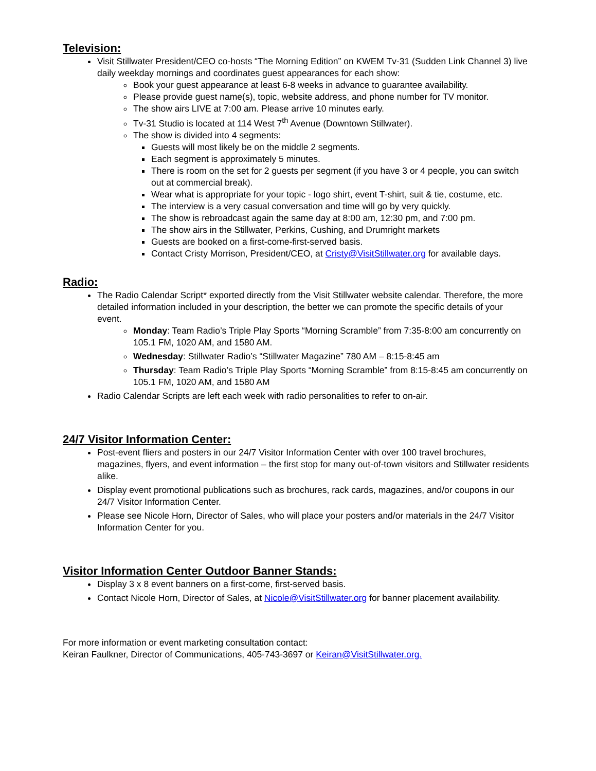Television:
Visit Stillwater President/CEO co-hosts “The Morning Edition” on KWEM Tv-31 (Sudden Link Channel 3) live daily weekday mornings and coordinates guest appearances for each show:
Book your guest appearance at least 6-8 weeks in advance to guarantee availability.
Please provide guest name(s), topic, website address, and phone number for TV monitor.
The show airs LIVE at 7:00 am. Please arrive 10 minutes early.
Tv-31 Studio is located at 114 West 7<sup>th</sup> Avenue (Downtown Stillwater).
The show is divided into 4 segments:
Guests will most likely be on the middle 2 segments.
Each segment is approximately 5 minutes.
There is room on the set for 2 guests per segment (if you have 3 or 4 people, you can switch out at commercial break).
Wear what is appropriate for your topic - logo shirt, event T-shirt, suit & tie, costume, etc.
The interview is a very casual conversation and time will go by very quickly.
The show is rebroadcast again the same day at 8:00 am, 12:30 pm, and 7:00 pm.
The show airs in the Stillwater, Perkins, Cushing, and Drumright markets
Guests are booked on a first-come-first-served basis.
Contact Cristy Morrison, President/CEO, at Cristy@VisitStillwater.org for available days.
Radio:
The Radio Calendar Script* exported directly from the Visit Stillwater website calendar. Therefore, the more detailed information included in your description, the better we can promote the specific details of your event.
Monday: Team Radio’s Triple Play Sports “Morning Scramble” from 7:35-8:00 am concurrently on 105.1 FM, 1020 AM, and 1580 AM.
Wednesday: Stillwater Radio’s “Stillwater Magazine” 780 AM – 8:15-8:45 am
Thursday: Team Radio’s Triple Play Sports “Morning Scramble” from 8:15-8:45 am concurrently on 105.1 FM, 1020 AM, and 1580 AM
Radio Calendar Scripts are left each week with radio personalities to refer to on-air.
24/7 Visitor Information Center:
Post-event fliers and posters in our 24/7 Visitor Information Center with over 100 travel brochures, magazines, flyers, and event information – the first stop for many out-of-town visitors and Stillwater residents alike.
Display event promotional publications such as brochures, rack cards, magazines, and/or coupons in our 24/7 Visitor Information Center.
Please see Nicole Horn, Director of Sales, who will place your posters and/or materials in the 24/7 Visitor Information Center for you.
Visitor Information Center Outdoor Banner Stands:
Display 3 x 8 event banners on a first-come, first-served basis.
Contact Nicole Horn, Director of Sales, at Nicole@VisitStillwater.org for banner placement availability.
For more information or event marketing consultation contact:
Keiran Faulkner, Director of Communications, 405-743-3697 or Keiran@VisitStillwater.org.